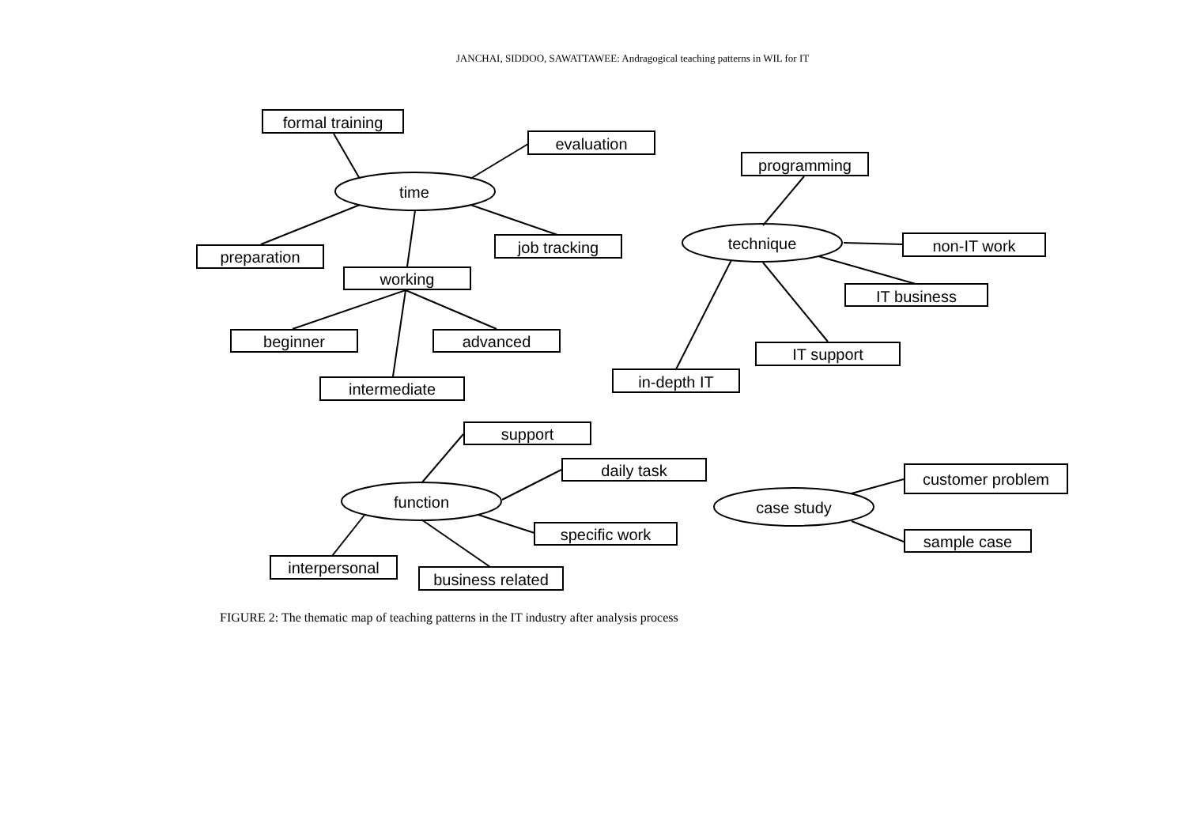JANCHAI, SIDDOO, SAWATTAWEE: Andragogical teaching patterns in WIL for IT
formal training
evaluation
time
preparation
job tracking
working
beginner
advanced
intermediate
programming
technique
non-IT work
IT business
IT support
in-depth IT
support
daily task
function
specific work
interpersonal
business related
case study
customer problem
sample case
FIGURE 2: The thematic map of teaching patterns in the IT industry after analysis process